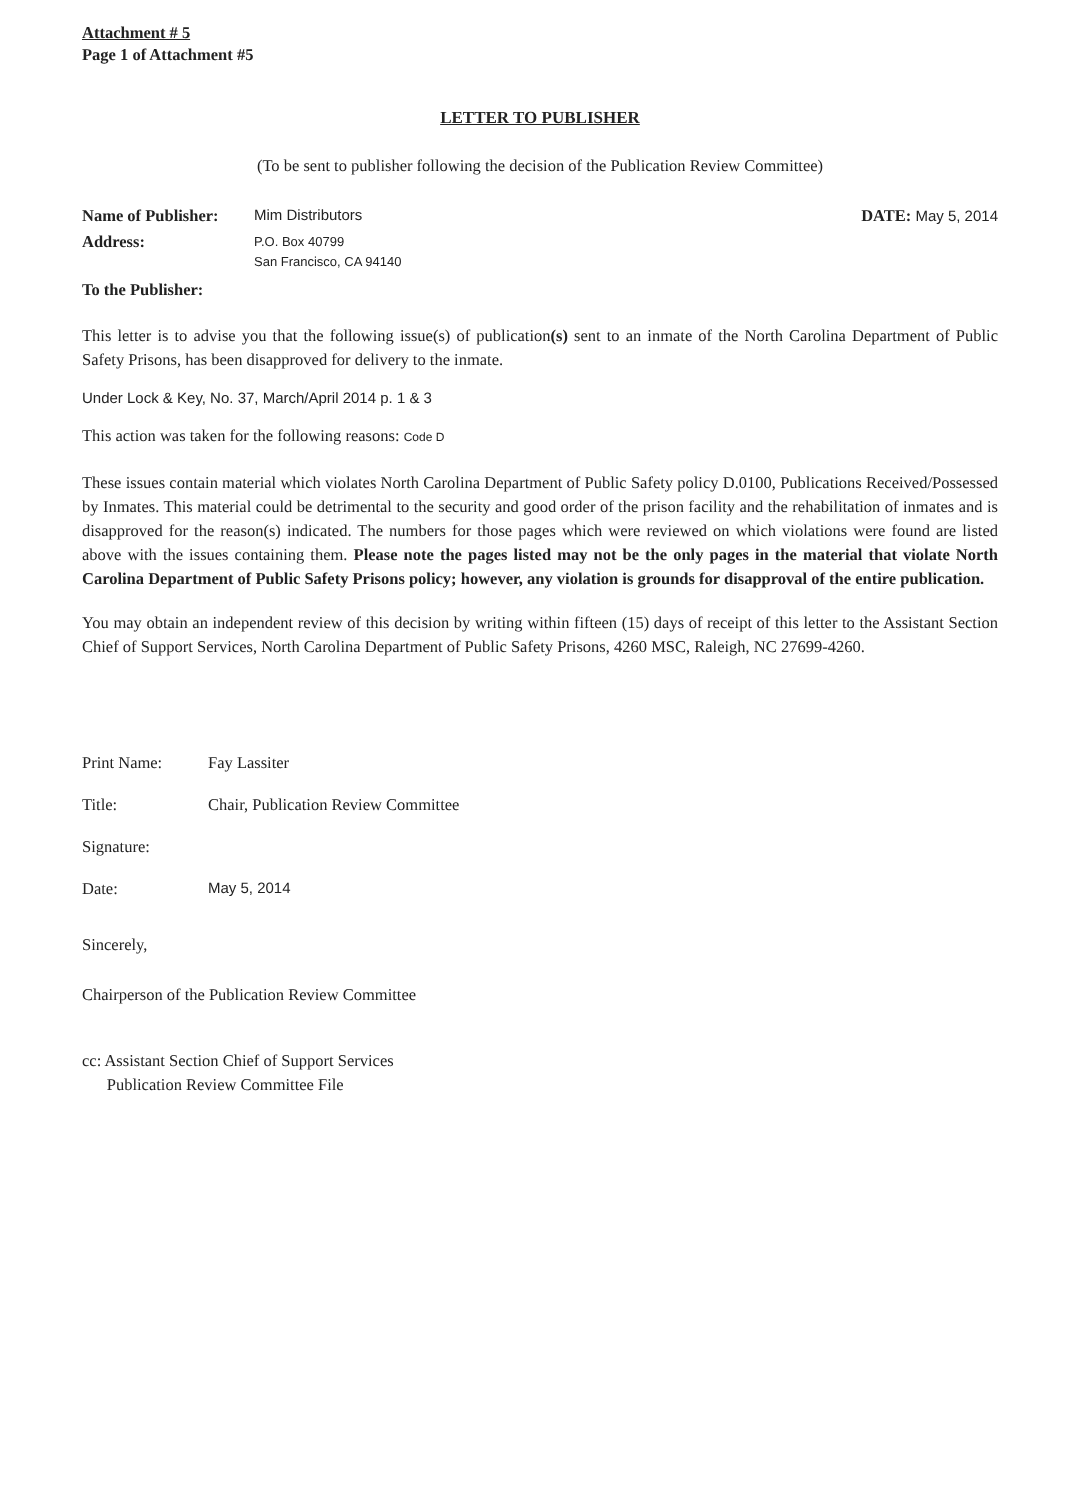Attachment # 5
Page 1 of Attachment #5
LETTER TO PUBLISHER
(To be sent to publisher following the decision of the Publication Review Committee)
Name of Publisher: Mim Distributors
Address: P.O. Box 40799
San Francisco, CA 94140
DATE: May 5, 2014
To the Publisher:
This letter is to advise you that the following issue(s) of publication(s) sent to an inmate of the North Carolina Department of Public Safety Prisons, has been disapproved for delivery to the inmate.
Under Lock & Key, No. 37, March/April 2014 p. 1 & 3
This action was taken for the following reasons: Code D
These issues contain material which violates North Carolina Department of Public Safety policy D.0100, Publications Received/Possessed by Inmates. This material could be detrimental to the security and good order of the prison facility and the rehabilitation of inmates and is disapproved for the reason(s) indicated. The numbers for those pages which were reviewed on which violations were found are listed above with the issues containing them. Please note the pages listed may not be the only pages in the material that violate North Carolina Department of Public Safety Prisons policy; however, any violation is grounds for disapproval of the entire publication.
You may obtain an independent review of this decision by writing within fifteen (15) days of receipt of this letter to the Assistant Section Chief of Support Services, North Carolina Department of Public Safety Prisons, 4260 MSC, Raleigh, NC 27699-4260.
Print Name: Fay Lassiter
Title: Chair, Publication Review Committee
Signature:
Date: May 5, 2014
Sincerely,
Chairperson of the Publication Review Committee
cc: Assistant Section Chief of Support Services
Publication Review Committee File